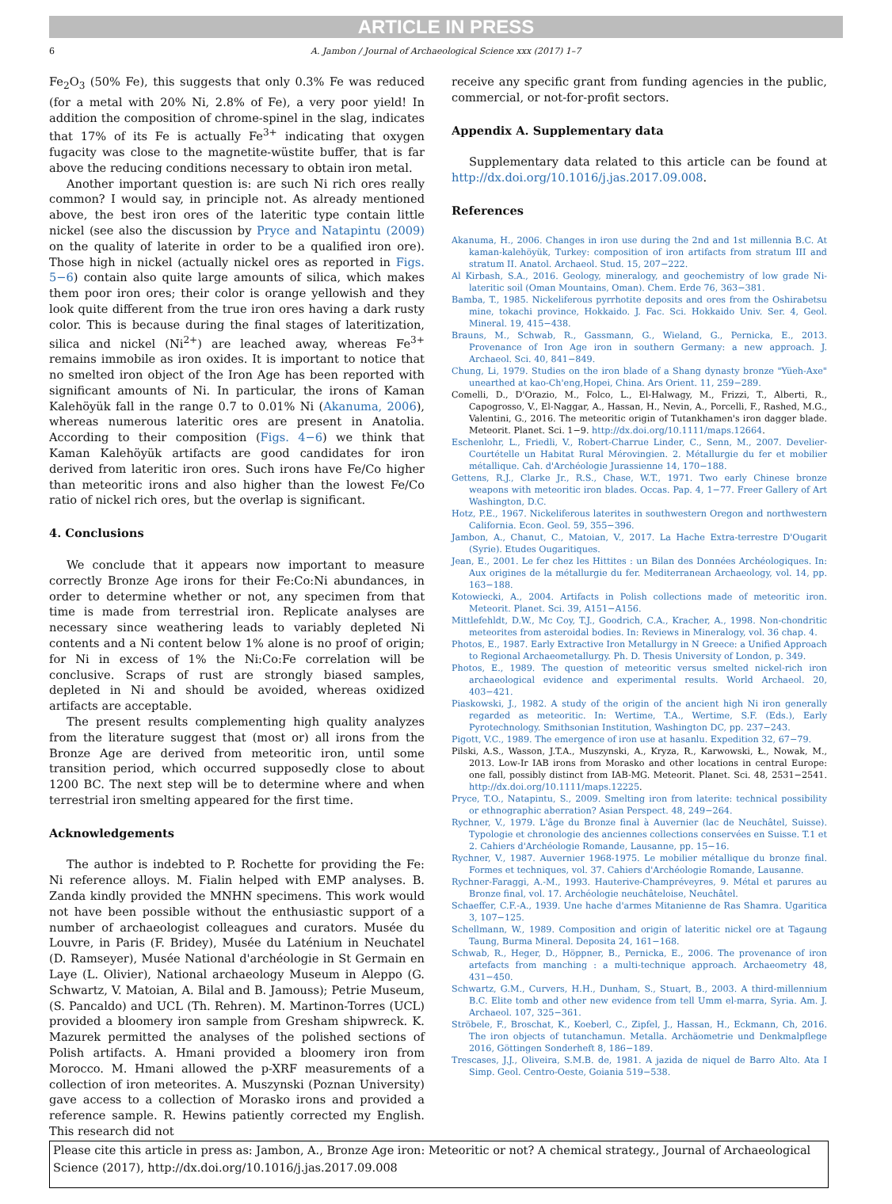ARTICLE IN PRESS
6 A. Jambon / Journal of Archaeological Science xxx (2017) 1–7
Fe<sub>2</sub>O<sub>3</sub> (50% Fe), this suggests that only 0.3% Fe was reduced (for a metal with 20% Ni, 2.8% of Fe), a very poor yield! In addition the composition of chrome-spinel in the slag, indicates that 17% of its Fe is actually Fe<sup>3+</sup> indicating that oxygen fugacity was close to the magnetite-wüstite buffer, that is far above the reducing conditions necessary to obtain iron metal.
Another important question is: are such Ni rich ores really common? I would say, in principle not. As already mentioned above, the best iron ores of the lateritic type contain little nickel (see also the discussion by Pryce and Natapintu (2009) on the quality of laterite in order to be a qualified iron ore). Those high in nickel (actually nickel ores as reported in Figs. 5−6) contain also quite large amounts of silica, which makes them poor iron ores; their color is orange yellowish and they look quite different from the true iron ores having a dark rusty color. This is because during the final stages of lateritization, silica and nickel (Ni<sup>2+</sup>) are leached away, whereas Fe<sup>3+</sup> remains immobile as iron oxides. It is important to notice that no smelted iron object of the Iron Age has been reported with significant amounts of Ni. In particular, the irons of Kaman Kalehöyük fall in the range 0.7 to 0.01% Ni (Akanuma, 2006), whereas numerous lateritic ores are present in Anatolia. According to their composition (Figs. 4−6) we think that Kaman Kalehöyük artifacts are good candidates for iron derived from lateritic iron ores. Such irons have Fe/Co higher than meteoritic irons and also higher than the lowest Fe/Co ratio of nickel rich ores, but the overlap is significant.
4. Conclusions
We conclude that it appears now important to measure correctly Bronze Age irons for their Fe:Co:Ni abundances, in order to determine whether or not, any specimen from that time is made from terrestrial iron. Replicate analyses are necessary since weathering leads to variably depleted Ni contents and a Ni content below 1% alone is no proof of origin; for Ni in excess of 1% the Ni:Co:Fe correlation will be conclusive. Scraps of rust are strongly biased samples, depleted in Ni and should be avoided, whereas oxidized artifacts are acceptable.
The present results complementing high quality analyzes from the literature suggest that (most or) all irons from the Bronze Age are derived from meteoritic iron, until some transition period, which occurred supposedly close to about 1200 BC. The next step will be to determine where and when terrestrial iron smelting appeared for the first time.
Acknowledgements
The author is indebted to P. Rochette for providing the Fe: Ni reference alloys. M. Fialin helped with EMP analyses. B. Zanda kindly provided the MNHN specimens. This work would not have been possible without the enthusiastic support of a number of archaeologist colleagues and curators. Musée du Louvre, in Paris (F. Bridey), Musée du Laténium in Neuchatel (D. Ramseyer), Musée National d'archéologie in St Germain en Laye (L. Olivier), National archaeology Museum in Aleppo (G. Schwartz, V. Matoian, A. Bilal and B. Jamouss); Petrie Museum, (S. Pancaldo) and UCL (Th. Rehren). M. Martinon-Torres (UCL) provided a bloomery iron sample from Gresham shipwreck. K. Mazurek permitted the analyses of the polished sections of Polish artifacts. A. Hmani provided a bloomery iron from Morocco. M. Hmani allowed the p-XRF measurements of a collection of iron meteorites. A. Muszynski (Poznan University) gave access to a collection of Morasko irons and provided a reference sample. R. Hewins patiently corrected my English. This research did not
receive any specific grant from funding agencies in the public, commercial, or not-for-profit sectors.
Appendix A. Supplementary data
Supplementary data related to this article can be found at http://dx.doi.org/10.1016/j.jas.2017.09.008.
References
Akanuma, H., 2006. Changes in iron use during the 2nd and 1st millennia B.C. At kaman-kalehöyük, Turkey: composition of iron artifacts from stratum III and stratum II. Anatol. Archaeol. Stud. 15, 207−222.
Al Kirbash, S.A., 2016. Geology, mineralogy, and geochemistry of low grade Ni-lateritic soil (Oman Mountains, Oman). Chem. Erde 76, 363−381.
Bamba, T., 1985. Nickeliferous pyrrhotite deposits and ores from the Oshirabetsu mine, tokachi province, Hokkaido. J. Fac. Sci. Hokkaido Univ. Ser. 4, Geol. Mineral. 19, 415−438.
Brauns, M., Schwab, R., Gassmann, G., Wieland, G., Pernicka, E., 2013. Provenance of Iron Age iron in southern Germany: a new approach. J. Archaeol. Sci. 40, 841−849.
Chung, Li, 1979. Studies on the iron blade of a Shang dynasty bronze "Yüeh-Axe" unearthed at kao-Ch'eng,Hopei, China. Ars Orient. 11, 259−289.
Comelli, D., D'Orazio, M., Folco, L., El-Halwagy, M., Frizzi, T., Alberti, R., Capogrosso, V., El-Naggar, A., Hassan, H., Nevin, A., Porcelli, F., Rashed, M.G., Valentini, G., 2016. The meteoritic origin of Tutankhamen's iron dagger blade. Meteorit. Planet. Sci. 1−9. http://dx.doi.org/10.1111/maps.12664.
Eschenlohr, L., Friedli, V., Robert-Charrue Linder, C., Senn, M., 2007. Develier-Courtételle un Habitat Rural Mérovingien. 2. Métallurgie du fer et mobilier métallique. Cah. d'Archéologie Jurassienne 14, 170−188.
Gettens, R.J., Clarke Jr., R.S., Chase, W.T., 1971. Two early Chinese bronze weapons with meteoritic iron blades. Occas. Pap. 4, 1−77. Freer Gallery of Art Washington, D.C.
Hotz, P.E., 1967. Nickeliferous laterites in southwestern Oregon and northwestern California. Econ. Geol. 59, 355−396.
Jambon, A., Chanut, C., Matoian, V., 2017. La Hache Extra-terrestre D'Ougarit (Syrie). Etudes Ougaritiques.
Jean, E., 2001. Le fer chez les Hittites : un Bilan des Données Archéologiques. In: Aux origines de la métallurgie du fer. Mediterranean Archaeology, vol. 14, pp. 163−188.
Kotowiecki, A., 2004. Artifacts in Polish collections made of meteoritic iron. Meteorit. Planet. Sci. 39, A151−A156.
Mittlefehldt, D.W., Mc Coy, T.J., Goodrich, C.A., Kracher, A., 1998. Non-chondritic meteorites from asteroidal bodies. In: Reviews in Mineralogy, vol. 36 chap. 4.
Photos, E., 1987. Early Extractive Iron Metallurgy in N Greece: a Unified Approach to Regional Archaeometallurgy. Ph. D. Thesis University of London, p. 349.
Photos, E., 1989. The question of meteoritic versus smelted nickel-rich iron archaeological evidence and experimental results. World Archaeol. 20, 403−421.
Piaskowski, J., 1982. A study of the origin of the ancient high Ni iron generally regarded as meteoritic. In: Wertime, T.A., Wertime, S.F. (Eds.), Early Pyrotechnology. Smithsonian Institution, Washington DC, pp. 237−243.
Pigott, V.C., 1989. The emergence of iron use at hasanlu. Expedition 32, 67−79.
Pilski, A.S., Wasson, J.T.A., Muszynski, A., Kryza, R., Karwowski, Ł., Nowak, M., 2013. Low-Ir IAB irons from Morasko and other locations in central Europe: one fall, possibly distinct from IAB-MG. Meteorit. Planet. Sci. 48, 2531−2541. http://dx.doi.org/10.1111/maps.12225.
Pryce, T.O., Natapintu, S., 2009. Smelting iron from laterite: technical possibility or ethnographic aberration? Asian Perspect. 48, 249−264.
Rychner, V., 1979. L'âge du Bronze final à Auvernier (lac de Neuchâtel, Suisse). Typologie et chronologie des anciennes collections conservées en Suisse. T.1 et 2. Cahiers d'Archéologie Romande, Lausanne, pp. 15−16.
Rychner, V., 1987. Auvernier 1968-1975. Le mobilier métallique du bronze final. Formes et techniques, vol. 37. Cahiers d'Archéologie Romande, Lausanne.
Rychner-Faraggi, A.-M., 1993. Hauterive-Champréveyres, 9. Métal et parures au Bronze final, vol. 17. Archéologie neuchâteloise, Neuchâtel.
Schaeffer, C.F.-A., 1939. Une hache d'armes Mitanienne de Ras Shamra. Ugaritica 3, 107−125.
Schellmann, W., 1989. Composition and origin of lateritic nickel ore at Tagaung Taung, Burma Mineral. Deposita 24, 161−168.
Schwab, R., Heger, D., Höppner, B., Pernicka, E., 2006. The provenance of iron artefacts from manching : a multi-technique approach. Archaeometry 48, 431−450.
Schwartz, G.M., Curvers, H.H., Dunham, S., Stuart, B., 2003. A third-millennium B.C. Elite tomb and other new evidence from tell Umm el-marra, Syria. Am. J. Archaeol. 107, 325−361.
Ströbele, F., Broschat, K., Koeberl, C., Zipfel, J., Hassan, H., Eckmann, Ch, 2016. The iron objects of tutanchamun. Metalla. Archäometrie und Denkmalpflege 2016, Göttingen Sonderheft 8, 186−189.
Trescases, J.J., Oliveira, S.M.B. de, 1981. A jazida de niquel de Barro Alto. Ata I Simp. Geol. Centro-Oeste, Goiania 519−538.
Please cite this article in press as: Jambon, A., Bronze Age iron: Meteoritic or not? A chemical strategy., Journal of Archaeological Science (2017), http://dx.doi.org/10.1016/j.jas.2017.09.008